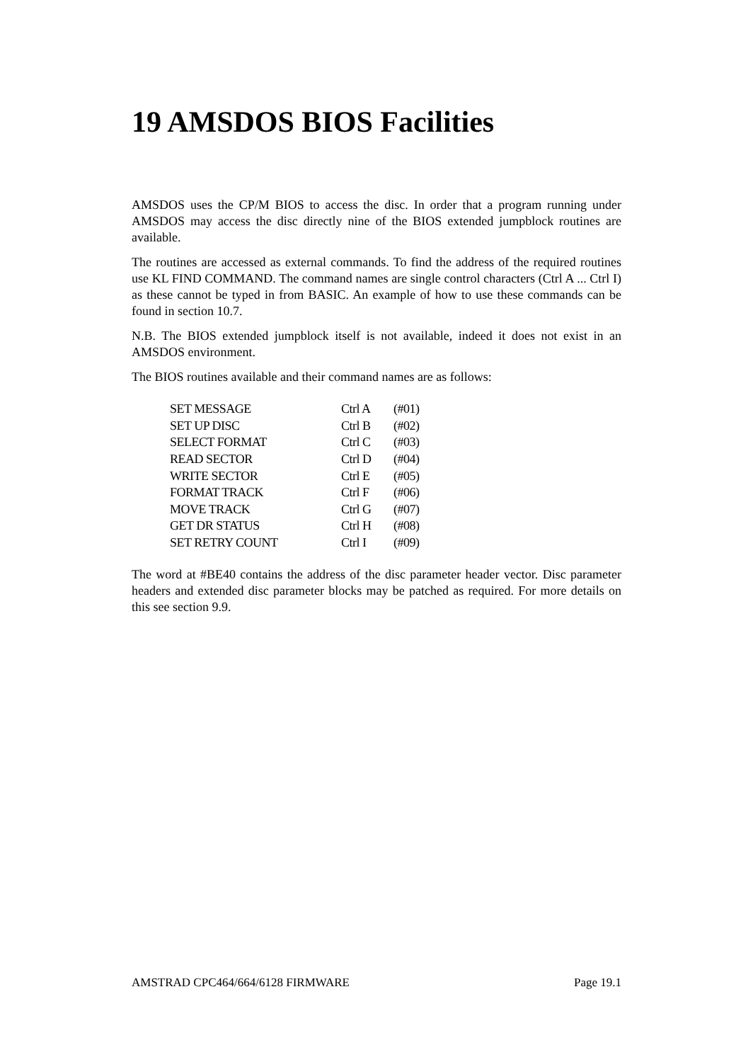19 AMSDOS BIOS Facilities
AMSDOS uses the CP/M BIOS to access the disc. In order that a program running under AMSDOS may access the disc directly nine of the BIOS extended jumpblock routines are available.
The routines are accessed as external commands. To find the address of the required routines use KL FIND COMMAND. The command names are single control characters (Ctrl A ... Ctrl I) as these cannot be typed in from BASIC. An example of how to use these commands can be found in section 10.7.
N.B. The BIOS extended jumpblock itself is not available, indeed it does not exist in an AMSDOS environment.
The BIOS routines available and their command names are as follows:
| SET MESSAGE | Ctrl A | (#01) |
| SET UP DISC | Ctrl B | (#02) |
| SELECT FORMAT | Ctrl C | (#03) |
| READ SECTOR | Ctrl D | (#04) |
| WRITE SECTOR | Ctrl E | (#05) |
| FORMAT TRACK | Ctrl F | (#06) |
| MOVE TRACK | Ctrl G | (#07) |
| GET DR STATUS | Ctrl H | (#08) |
| SET RETRY COUNT | Ctrl I | (#09) |
The word at #BE40 contains the address of the disc parameter header vector. Disc parameter headers and extended disc parameter blocks may be patched as required. For more details on this see section 9.9.
AMSTRAD CPC464/664/6128 FIRMWARE Page 19.1